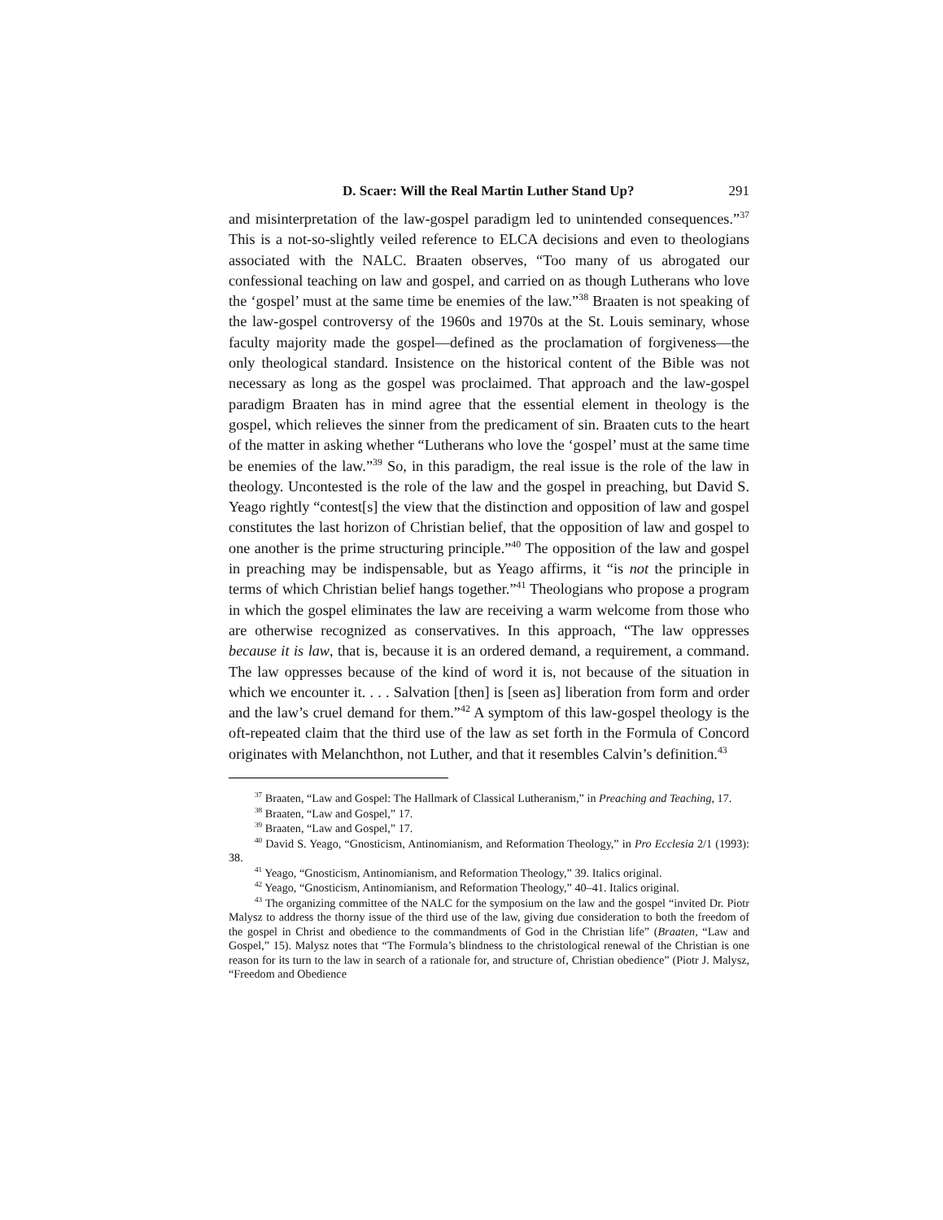D. Scaer: Will the Real Martin Luther Stand Up? 291
and misinterpretation of the law-gospel paradigm led to unintended consequences.”<sup>37</sup> This is a not-so-slightly veiled reference to ELCA decisions and even to theologians associated with the NALC. Braaten observes, “Too many of us abrogated our confessional teaching on law and gospel, and carried on as though Lutherans who love the ‘gospel’ must at the same time be enemies of the law.”<sup>38</sup> Braaten is not speaking of the law-gospel controversy of the 1960s and 1970s at the St. Louis seminary, whose faculty majority made the gospel—defined as the proclamation of forgiveness—the only theological standard. Insistence on the historical content of the Bible was not necessary as long as the gospel was proclaimed. That approach and the law-gospel paradigm Braaten has in mind agree that the essential element in theology is the gospel, which relieves the sinner from the predicament of sin. Braaten cuts to the heart of the matter in asking whether “Lutherans who love the ‘gospel’ must at the same time be enemies of the law.”<sup>39</sup> So, in this paradigm, the real issue is the role of the law in theology. Uncontested is the role of the law and the gospel in preaching, but David S. Yeago rightly “contest[s] the view that the distinction and opposition of law and gospel constitutes the last horizon of Christian belief, that the opposition of law and gospel to one another is the prime structuring principle.”<sup>40</sup> The opposition of the law and gospel in preaching may be indispensable, but as Yeago affirms, it “is not the principle in terms of which Christian belief hangs together.”<sup>41</sup> Theologians who propose a program in which the gospel eliminates the law are receiving a warm welcome from those who are otherwise recognized as conservatives. In this approach, “The law oppresses because it is law, that is, because it is an ordered demand, a requirement, a command. The law oppresses because of the kind of word it is, not because of the situation in which we encounter it. . . . Salvation [then] is [seen as] liberation from form and order and the law’s cruel demand for them.”<sup>42</sup> A symptom of this law-gospel theology is the oft-repeated claim that the third use of the law as set forth in the Formula of Concord originates with Melanchthon, not Luther, and that it resembles Calvin’s definition.<sup>43</sup>
<sup>37</sup> Braaten, “Law and Gospel: The Hallmark of Classical Lutheranism,” in Preaching and Teaching, 17.
<sup>38</sup> Braaten, “Law and Gospel,” 17.
<sup>39</sup> Braaten, “Law and Gospel,” 17.
<sup>40</sup> David S. Yeago, “Gnosticism, Antinomianism, and Reformation Theology,” in Pro Ecclesia 2/1 (1993): 38.
<sup>41</sup> Yeago, “Gnosticism, Antinomianism, and Reformation Theology,” 39. Italics original.
<sup>42</sup> Yeago, “Gnosticism, Antinomianism, and Reformation Theology,” 40–41. Italics original.
<sup>43</sup> The organizing committee of the NALC for the symposium on the law and the gospel “invited Dr. Piotr Malysz to address the thorny issue of the third use of the law, giving due consideration to both the freedom of the gospel in Christ and obedience to the commandments of God in the Christian life” (Braaten, “Law and Gospel,” 15). Malysz notes that “The Formula’s blindness to the christological renewal of the Christian is one reason for its turn to the law in search of a rationale for, and structure of, Christian obedience” (Piotr J. Malysz, “Freedom and Obedience